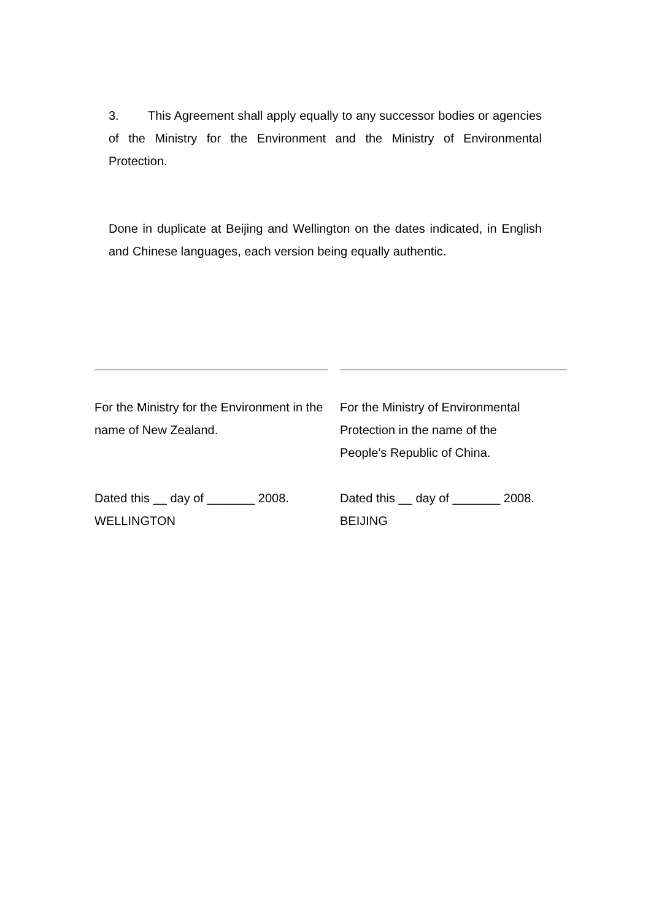3. This Agreement shall apply equally to any successor bodies or agencies of the Ministry for the Environment and the Ministry of Environmental Protection.
Done in duplicate at Beijing and Wellington on the dates indicated, in English and Chinese languages, each version being equally authentic.
For the Ministry for the Environment in the name of New Zealand.
Dated this __ day of _______ 2008.
WELLINGTON
For the Ministry of Environmental
Protection in the name of the
People’s Republic of China.
Dated this __ day of _______ 2008.
BEIJING